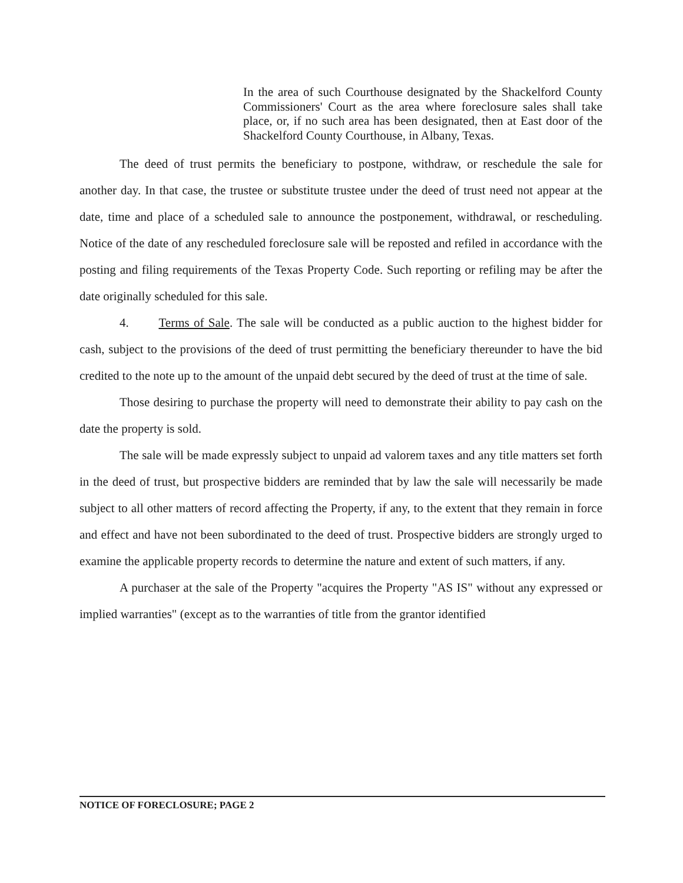In the area of such Courthouse designated by the Shackelford County Commissioners' Court as the area where foreclosure sales shall take place, or, if no such area has been designated, then at East door of the Shackelford County Courthouse, in Albany, Texas.
The deed of trust permits the beneficiary to postpone, withdraw, or reschedule the sale for another day. In that case, the trustee or substitute trustee under the deed of trust need not appear at the date, time and place of a scheduled sale to announce the postponement, withdrawal, or rescheduling. Notice of the date of any rescheduled foreclosure sale will be reposted and refiled in accordance with the posting and filing requirements of the Texas Property Code. Such reporting or refiling may be after the date originally scheduled for this sale.
4. Terms of Sale. The sale will be conducted as a public auction to the highest bidder for cash, subject to the provisions of the deed of trust permitting the beneficiary thereunder to have the bid credited to the note up to the amount of the unpaid debt secured by the deed of trust at the time of sale.
Those desiring to purchase the property will need to demonstrate their ability to pay cash on the date the property is sold.
The sale will be made expressly subject to unpaid ad valorem taxes and any title matters set forth in the deed of trust, but prospective bidders are reminded that by law the sale will necessarily be made subject to all other matters of record affecting the Property, if any, to the extent that they remain in force and effect and have not been subordinated to the deed of trust. Prospective bidders are strongly urged to examine the applicable property records to determine the nature and extent of such matters, if any.
A purchaser at the sale of the Property "acquires the Property "AS IS" without any expressed or implied warranties" (except as to the warranties of title from the grantor identified
NOTICE OF FORECLOSURE; PAGE 2